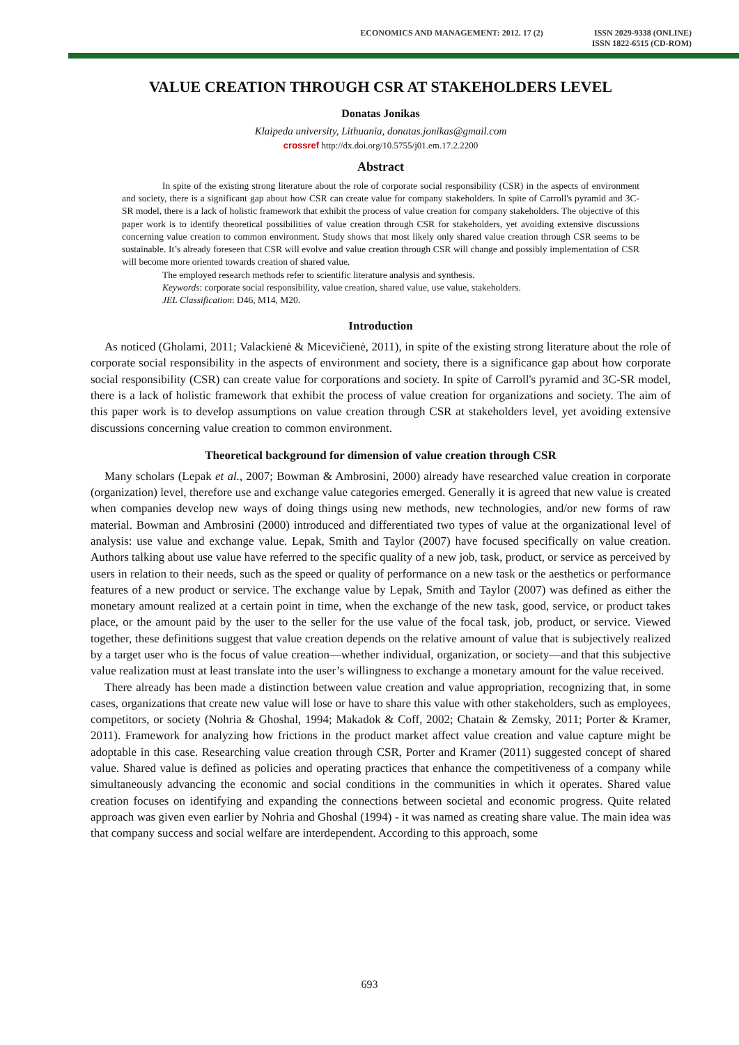ECONOMICS AND MANAGEMENT: 2012. 17 (2)
ISSN 2029-9338 (ONLINE)
ISSN 1822-6515 (CD-ROM)
VALUE CREATION THROUGH CSR AT STAKEHOLDERS LEVEL
Donatas Jonikas
Klaipeda university, Lithuania, donatas.jonikas@gmail.com
crossref http://dx.doi.org/10.5755/j01.em.17.2.2200
Abstract
In spite of the existing strong literature about the role of corporate social responsibility (CSR) in the aspects of environment and society, there is a significant gap about how CSR can create value for company stakeholders. In spite of Carroll's pyramid and 3C-SR model, there is a lack of holistic framework that exhibit the process of value creation for company stakeholders. The objective of this paper work is to identify theoretical possibilities of value creation through CSR for stakeholders, yet avoiding extensive discussions concerning value creation to common environment. Study shows that most likely only shared value creation through CSR seems to be sustainable. It’s already foreseen that CSR will evolve and value creation through CSR will change and possibly implementation of CSR will become more oriented towards creation of shared value.
The employed research methods refer to scientific literature analysis and synthesis.
Keywords: corporate social responsibility, value creation, shared value, use value, stakeholders.
JEL Classification: D46, M14, M20.
Introduction
As noticed (Gholami, 2011; Valackienė & Micevičienė, 2011), in spite of the existing strong literature about the role of corporate social responsibility in the aspects of environment and society, there is a significance gap about how corporate social responsibility (CSR) can create value for corporations and society. In spite of Carroll's pyramid and 3C-SR model, there is a lack of holistic framework that exhibit the process of value creation for organizations and society. The aim of this paper work is to develop assumptions on value creation through CSR at stakeholders level, yet avoiding extensive discussions concerning value creation to common environment.
Theoretical background for dimension of value creation through CSR
Many scholars (Lepak et al., 2007; Bowman & Ambrosini, 2000) already have researched value creation in corporate (organization) level, therefore use and exchange value categories emerged. Generally it is agreed that new value is created when companies develop new ways of doing things using new methods, new technologies, and/or new forms of raw material. Bowman and Ambrosini (2000) introduced and differentiated two types of value at the organizational level of analysis: use value and exchange value. Lepak, Smith and Taylor (2007) have focused specifically on value creation. Authors talking about use value have referred to the specific quality of a new job, task, product, or service as perceived by users in relation to their needs, such as the speed or quality of performance on a new task or the aesthetics or performance features of a new product or service. The exchange value by Lepak, Smith and Taylor (2007) was defined as either the monetary amount realized at a certain point in time, when the exchange of the new task, good, service, or product takes place, or the amount paid by the user to the seller for the use value of the focal task, job, product, or service. Viewed together, these definitions suggest that value creation depends on the relative amount of value that is subjectively realized by a target user who is the focus of value creation—whether individual, organization, or society—and that this subjective value realization must at least translate into the user’s willingness to exchange a monetary amount for the value received.
There already has been made a distinction between value creation and value appropriation, recognizing that, in some cases, organizations that create new value will lose or have to share this value with other stakeholders, such as employees, competitors, or society (Nohria & Ghoshal, 1994; Makadok & Coff, 2002; Chatain & Zemsky, 2011; Porter & Kramer, 2011). Framework for analyzing how frictions in the product market affect value creation and value capture might be adoptable in this case. Researching value creation through CSR, Porter and Kramer (2011) suggested concept of shared value. Shared value is defined as policies and operating practices that enhance the competitiveness of a company while simultaneously advancing the economic and social conditions in the communities in which it operates. Shared value creation focuses on identifying and expanding the connections between societal and economic progress. Quite related approach was given even earlier by Nohria and Ghoshal (1994) - it was named as creating share value. The main idea was that company success and social welfare are interdependent. According to this approach, some
693